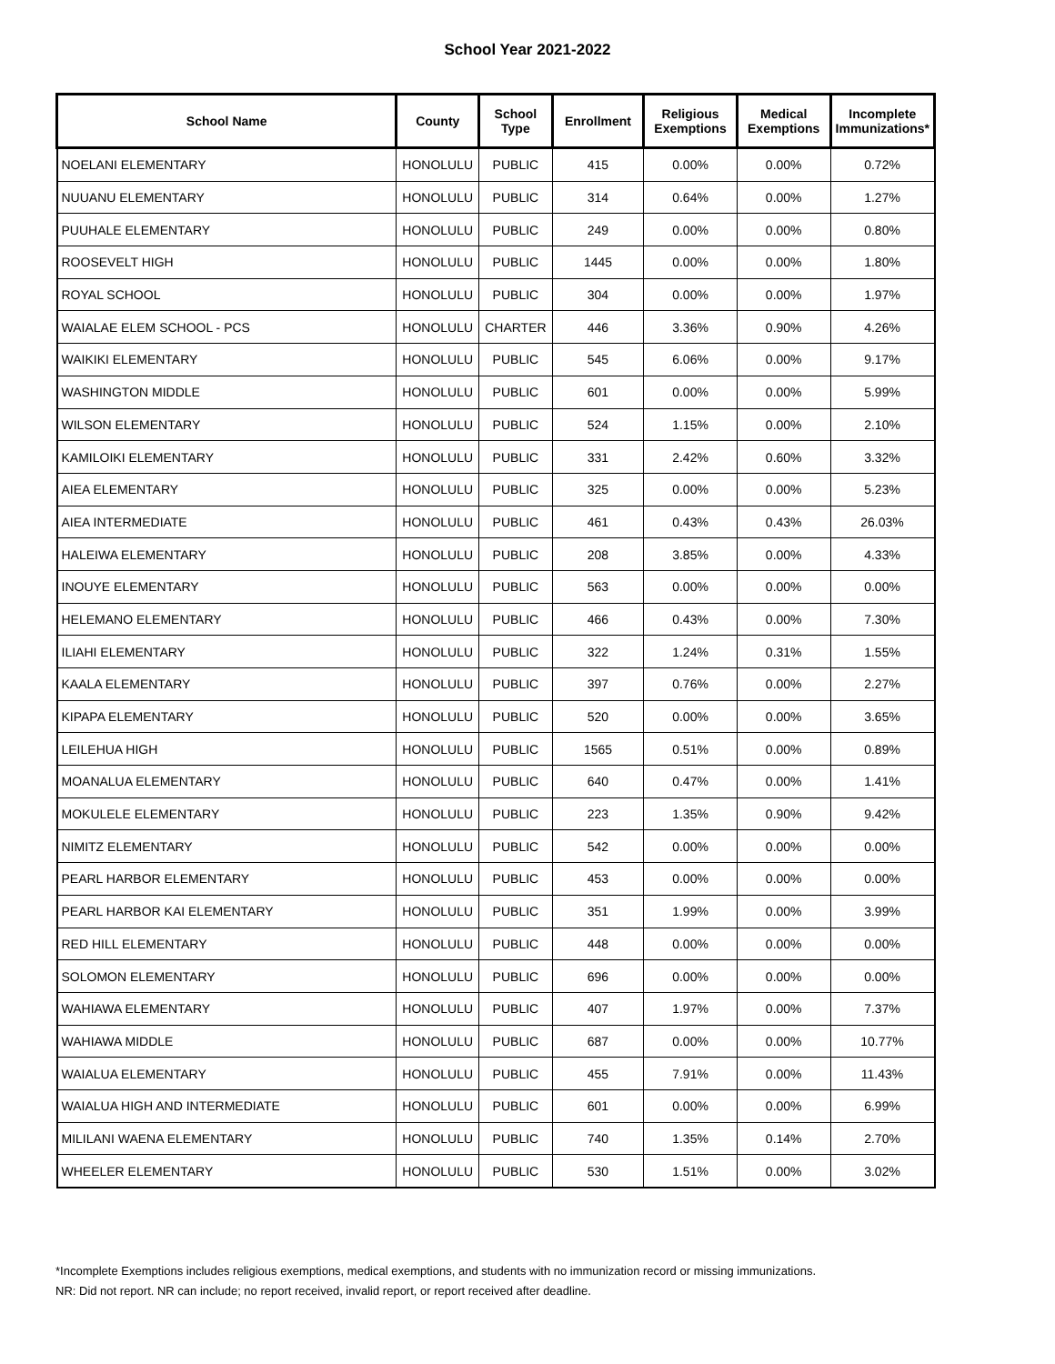School Year 2021-2022
| School Name | County | School Type | Enrollment | Religious Exemptions | Medical Exemptions | Incomplete Immunizations* |
| --- | --- | --- | --- | --- | --- | --- |
| NOELANI ELEMENTARY | HONOLULU | PUBLIC | 415 | 0.00% | 0.00% | 0.72% |
| NUUANU ELEMENTARY | HONOLULU | PUBLIC | 314 | 0.64% | 0.00% | 1.27% |
| PUUHALE ELEMENTARY | HONOLULU | PUBLIC | 249 | 0.00% | 0.00% | 0.80% |
| ROOSEVELT HIGH | HONOLULU | PUBLIC | 1445 | 0.00% | 0.00% | 1.80% |
| ROYAL SCHOOL | HONOLULU | PUBLIC | 304 | 0.00% | 0.00% | 1.97% |
| WAIALAE ELEM SCHOOL - PCS | HONOLULU | CHARTER | 446 | 3.36% | 0.90% | 4.26% |
| WAIKIKI ELEMENTARY | HONOLULU | PUBLIC | 545 | 6.06% | 0.00% | 9.17% |
| WASHINGTON MIDDLE | HONOLULU | PUBLIC | 601 | 0.00% | 0.00% | 5.99% |
| WILSON ELEMENTARY | HONOLULU | PUBLIC | 524 | 1.15% | 0.00% | 2.10% |
| KAMILOIKI ELEMENTARY | HONOLULU | PUBLIC | 331 | 2.42% | 0.60% | 3.32% |
| AIEA ELEMENTARY | HONOLULU | PUBLIC | 325 | 0.00% | 0.00% | 5.23% |
| AIEA INTERMEDIATE | HONOLULU | PUBLIC | 461 | 0.43% | 0.43% | 26.03% |
| HALEIWA ELEMENTARY | HONOLULU | PUBLIC | 208 | 3.85% | 0.00% | 4.33% |
| INOUYE ELEMENTARY | HONOLULU | PUBLIC | 563 | 0.00% | 0.00% | 0.00% |
| HELEMANO ELEMENTARY | HONOLULU | PUBLIC | 466 | 0.43% | 0.00% | 7.30% |
| ILIAHI ELEMENTARY | HONOLULU | PUBLIC | 322 | 1.24% | 0.31% | 1.55% |
| KAALA ELEMENTARY | HONOLULU | PUBLIC | 397 | 0.76% | 0.00% | 2.27% |
| KIPAPA ELEMENTARY | HONOLULU | PUBLIC | 520 | 0.00% | 0.00% | 3.65% |
| LEILEHUA HIGH | HONOLULU | PUBLIC | 1565 | 0.51% | 0.00% | 0.89% |
| MOANALUA ELEMENTARY | HONOLULU | PUBLIC | 640 | 0.47% | 0.00% | 1.41% |
| MOKULELE ELEMENTARY | HONOLULU | PUBLIC | 223 | 1.35% | 0.90% | 9.42% |
| NIMITZ ELEMENTARY | HONOLULU | PUBLIC | 542 | 0.00% | 0.00% | 0.00% |
| PEARL HARBOR ELEMENTARY | HONOLULU | PUBLIC | 453 | 0.00% | 0.00% | 0.00% |
| PEARL HARBOR KAI ELEMENTARY | HONOLULU | PUBLIC | 351 | 1.99% | 0.00% | 3.99% |
| RED HILL ELEMENTARY | HONOLULU | PUBLIC | 448 | 0.00% | 0.00% | 0.00% |
| SOLOMON ELEMENTARY | HONOLULU | PUBLIC | 696 | 0.00% | 0.00% | 0.00% |
| WAHIAWA ELEMENTARY | HONOLULU | PUBLIC | 407 | 1.97% | 0.00% | 7.37% |
| WAHIAWA MIDDLE | HONOLULU | PUBLIC | 687 | 0.00% | 0.00% | 10.77% |
| WAIALUA ELEMENTARY | HONOLULU | PUBLIC | 455 | 7.91% | 0.00% | 11.43% |
| WAIALUA HIGH AND INTERMEDIATE | HONOLULU | PUBLIC | 601 | 0.00% | 0.00% | 6.99% |
| MILILANI WAENA ELEMENTARY | HONOLULU | PUBLIC | 740 | 1.35% | 0.14% | 2.70% |
| WHEELER ELEMENTARY | HONOLULU | PUBLIC | 530 | 1.51% | 0.00% | 3.02% |
*Incomplete Exemptions includes religious exemptions, medical exemptions, and students with no immunization record or missing immunizations.
NR: Did not report. NR can include; no report received, invalid report, or report received after deadline.